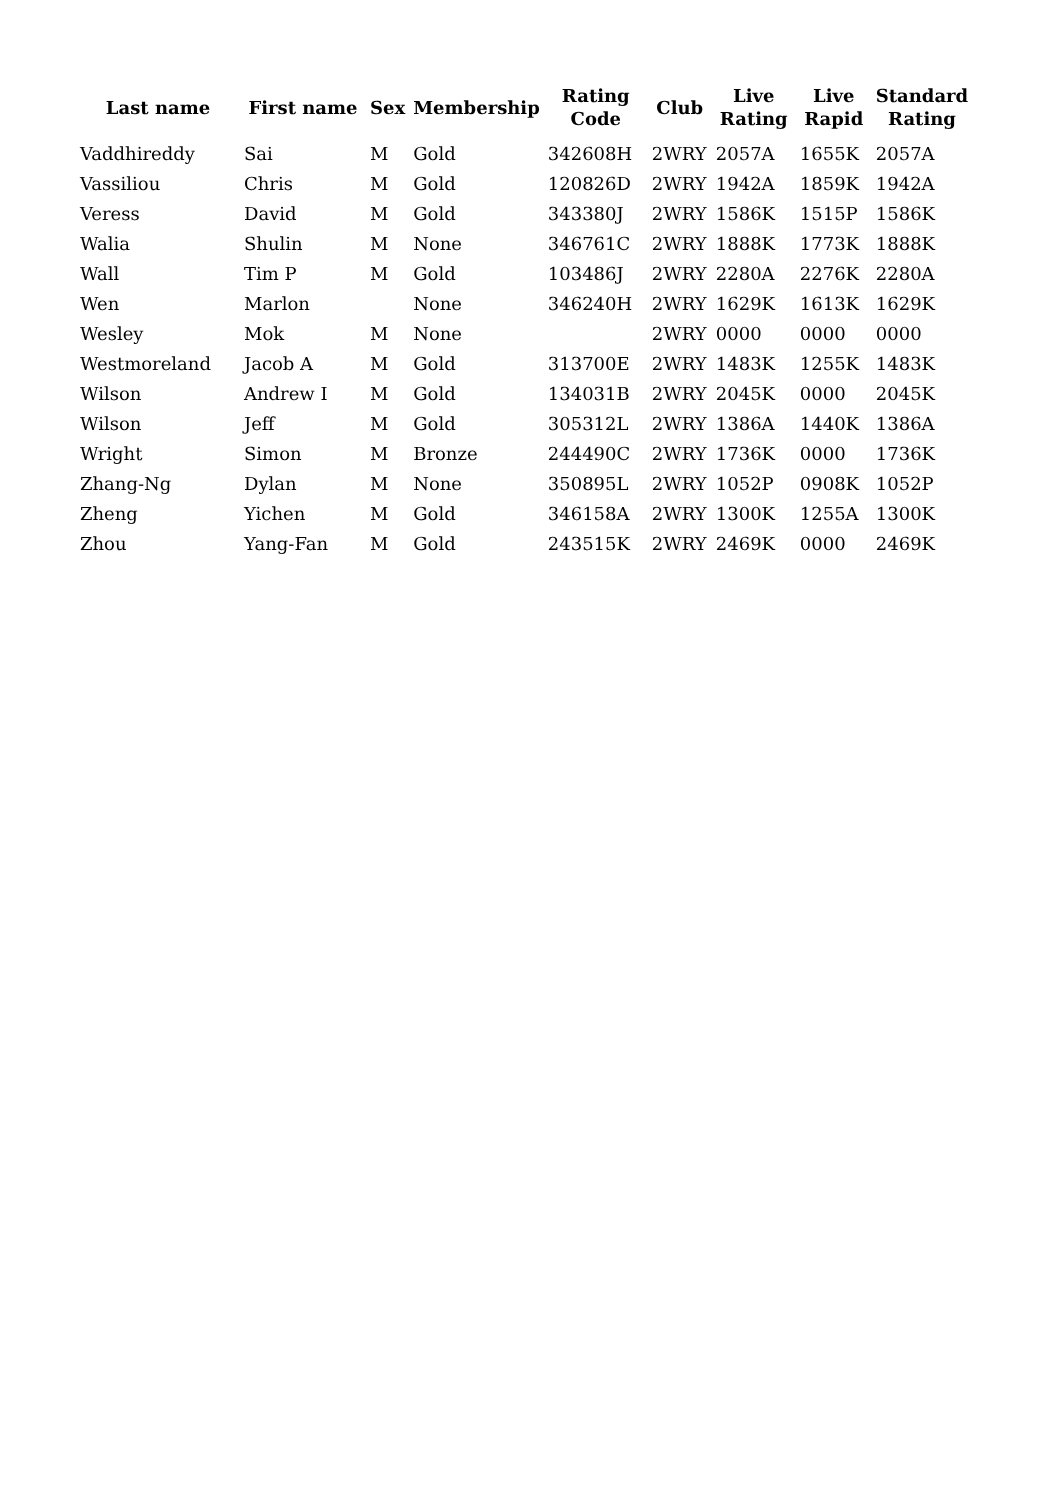| Last name | First name | Sex | Membership | Rating Code | Club | Live Rating | Live Rapid | Standard Rating |
| --- | --- | --- | --- | --- | --- | --- | --- | --- |
| Vaddhireddy | Sai | M | Gold | 342608H | 2WRY | 2057A | 1655K | 2057A |
| Vassiliou | Chris | M | Gold | 120826D | 2WRY | 1942A | 1859K | 1942A |
| Veress | David | M | Gold | 343380J | 2WRY | 1586K | 1515P | 1586K |
| Walia | Shulin | M | None | 346761C | 2WRY | 1888K | 1773K | 1888K |
| Wall | Tim P | M | Gold | 103486J | 2WRY | 2280A | 2276K | 2280A |
| Wen | Marlon | | None | 346240H | 2WRY | 1629K | 1613K | 1629K |
| Wesley | Mok | M | None | | 2WRY | 0000 | 0000 | 0000 |
| Westmoreland | Jacob A | M | Gold | 313700E | 2WRY | 1483K | 1255K | 1483K |
| Wilson | Andrew I | M | Gold | 134031B | 2WRY | 2045K | 0000 | 2045K |
| Wilson | Jeff | M | Gold | 305312L | 2WRY | 1386A | 1440K | 1386A |
| Wright | Simon | M | Bronze | 244490C | 2WRY | 1736K | 0000 | 1736K |
| Zhang-Ng | Dylan | M | None | 350895L | 2WRY | 1052P | 0908K | 1052P |
| Zheng | Yichen | M | Gold | 346158A | 2WRY | 1300K | 1255A | 1300K |
| Zhou | Yang-Fan | M | Gold | 243515K | 2WRY | 2469K | 0000 | 2469K |